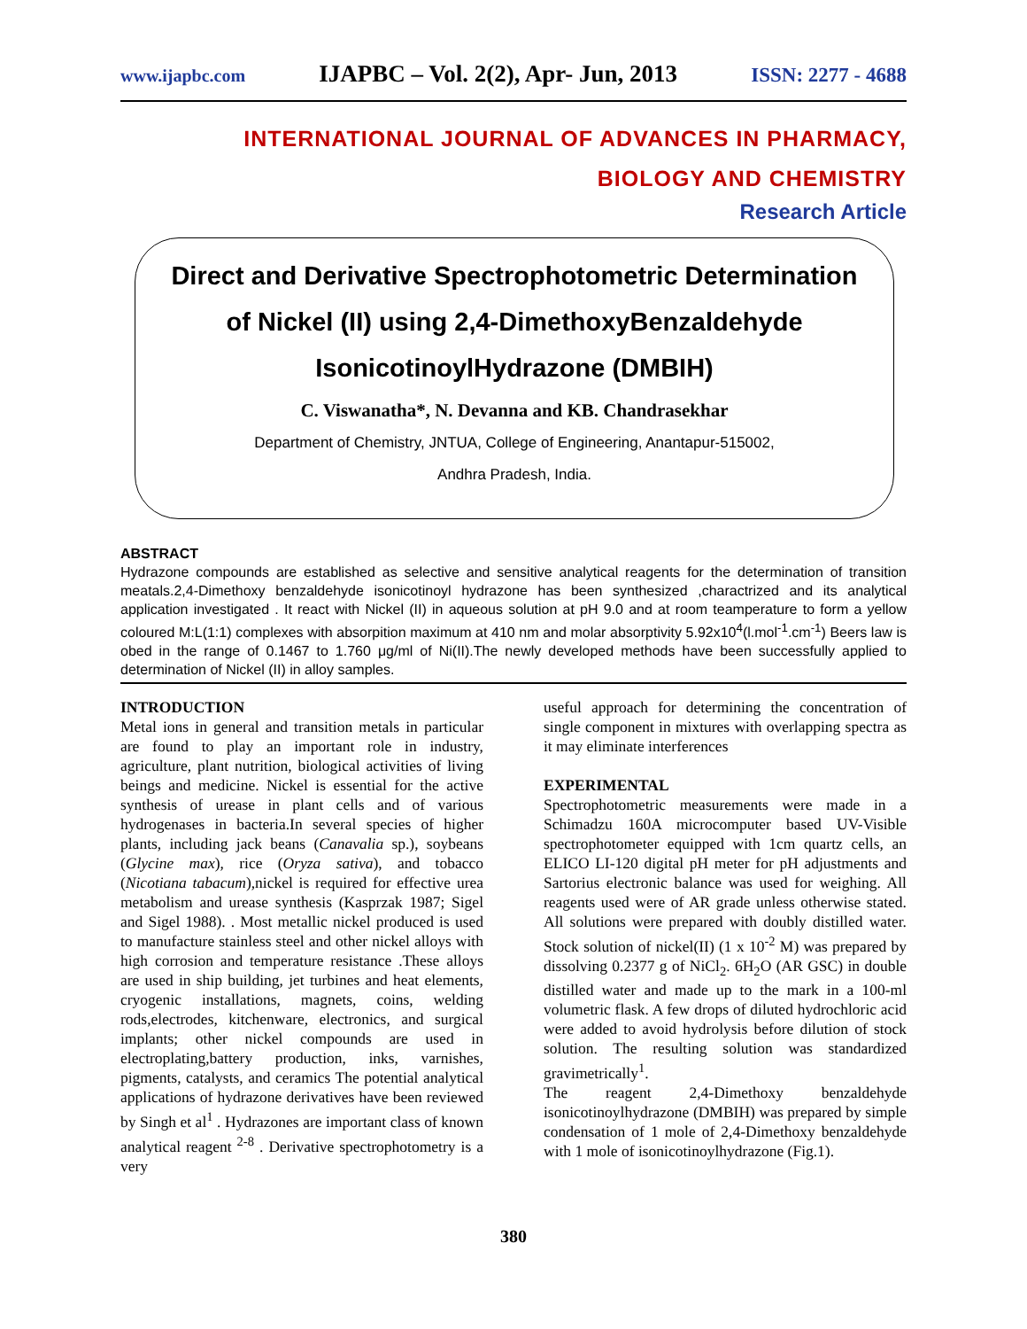www.ijapbc.com IJAPBC – Vol. 2(2), Apr- Jun, 2013 ISSN: 2277 - 4688
INTERNATIONAL JOURNAL OF ADVANCES IN PHARMACY,
BIOLOGY AND CHEMISTRY
Research Article
Direct and Derivative Spectrophotometric Determination of Nickel (II) using 2,4-DimethoxyBenzaldehyde IsonicotinoylHydrazone (DMBIH)
C. Viswanatha*, N. Devanna and KB. Chandrasekhar
Department of Chemistry, JNTUA, College of Engineering, Anantapur-515002,
Andhra Pradesh, India.
ABSTRACT
Hydrazone compounds are established as selective and sensitive analytical reagents for the determination of transition meatals.2,4-Dimethoxy benzaldehyde isonicotinoyl hydrazone has been synthesized ,charactrized and its analytical application investigated . It react with Nickel (II) in aqueous solution at pH 9.0 and at room teamperature to form a yellow coloured M:L(1:1) complexes with absorpition maximum at 410 nm and molar absorptivity 5.92x10<sup>4</sup>(l.mol<sup>-1</sup>.cm<sup>-1</sup>) Beers law is obed in the range of 0.1467 to 1.760 μg/ml of Ni(II).The newly developed methods have been successfully applied to determination of Nickel (II) in alloy samples.
INTRODUCTION
Metal ions in general and transition metals in particular are found to play an important role in industry, agriculture, plant nutrition, biological activities of living beings and medicine. Nickel is essential for the active synthesis of urease in plant cells and of various hydrogenases in bacteria.In several species of higher plants, including jack beans (Canavalia sp.), soybeans (Glycine max), rice (Oryza sativa), and tobacco (Nicotiana tabacum),nickel is required for effective urea metabolism and urease synthesis (Kasprzak 1987; Sigel and Sigel 1988). . Most metallic nickel produced is used to manufacture stainless steel and other nickel alloys with high corrosion and temperature resistance .These alloys are used in ship building, jet turbines and heat elements, cryogenic installations, magnets, coins, welding rods,electrodes, kitchenware, electronics, and surgical implants; other nickel compounds are used in electroplating,battery production, inks, varnishes, pigments, catalysts, and ceramics The potential analytical applications of hydrazone derivatives have been reviewed by Singh et al<sup>1</sup> . Hydrazones are important class of known analytical reagent <sup>2-8</sup> . Derivative spectrophotometry is a very
useful approach for determining the concentration of single component in mixtures with overlapping spectra as it may eliminate interferences
EXPERIMENTAL
Spectrophotometric measurements were made in a Schimadzu 160A microcomputer based UV-Visible spectrophotometer equipped with 1cm quartz cells, an ELICO LI-120 digital pH meter for pH adjustments and Sartorius electronic balance was used for weighing. All reagents used were of AR grade unless otherwise stated. All solutions were prepared with doubly distilled water. Stock solution of nickel(II) (1 x 10<sup>-2</sup> M) was prepared by dissolving 0.2377 g of NiCl<sub>2</sub>. 6H<sub>2</sub>O (AR GSC) in double distilled water and made up to the mark in a 100-ml volumetric flask. A few drops of diluted hydrochloric acid were added to avoid hydrolysis before dilution of stock solution. The resulting solution was standardized gravimetrically<sup>1</sup>.
The reagent 2,4-Dimethoxy benzaldehyde isonicotinoylhydrazone (DMBIH) was prepared by simple condensation of 1 mole of 2,4-Dimethoxy benzaldehyde with 1 mole of isonicotinoylhydrazone (Fig.1).
380